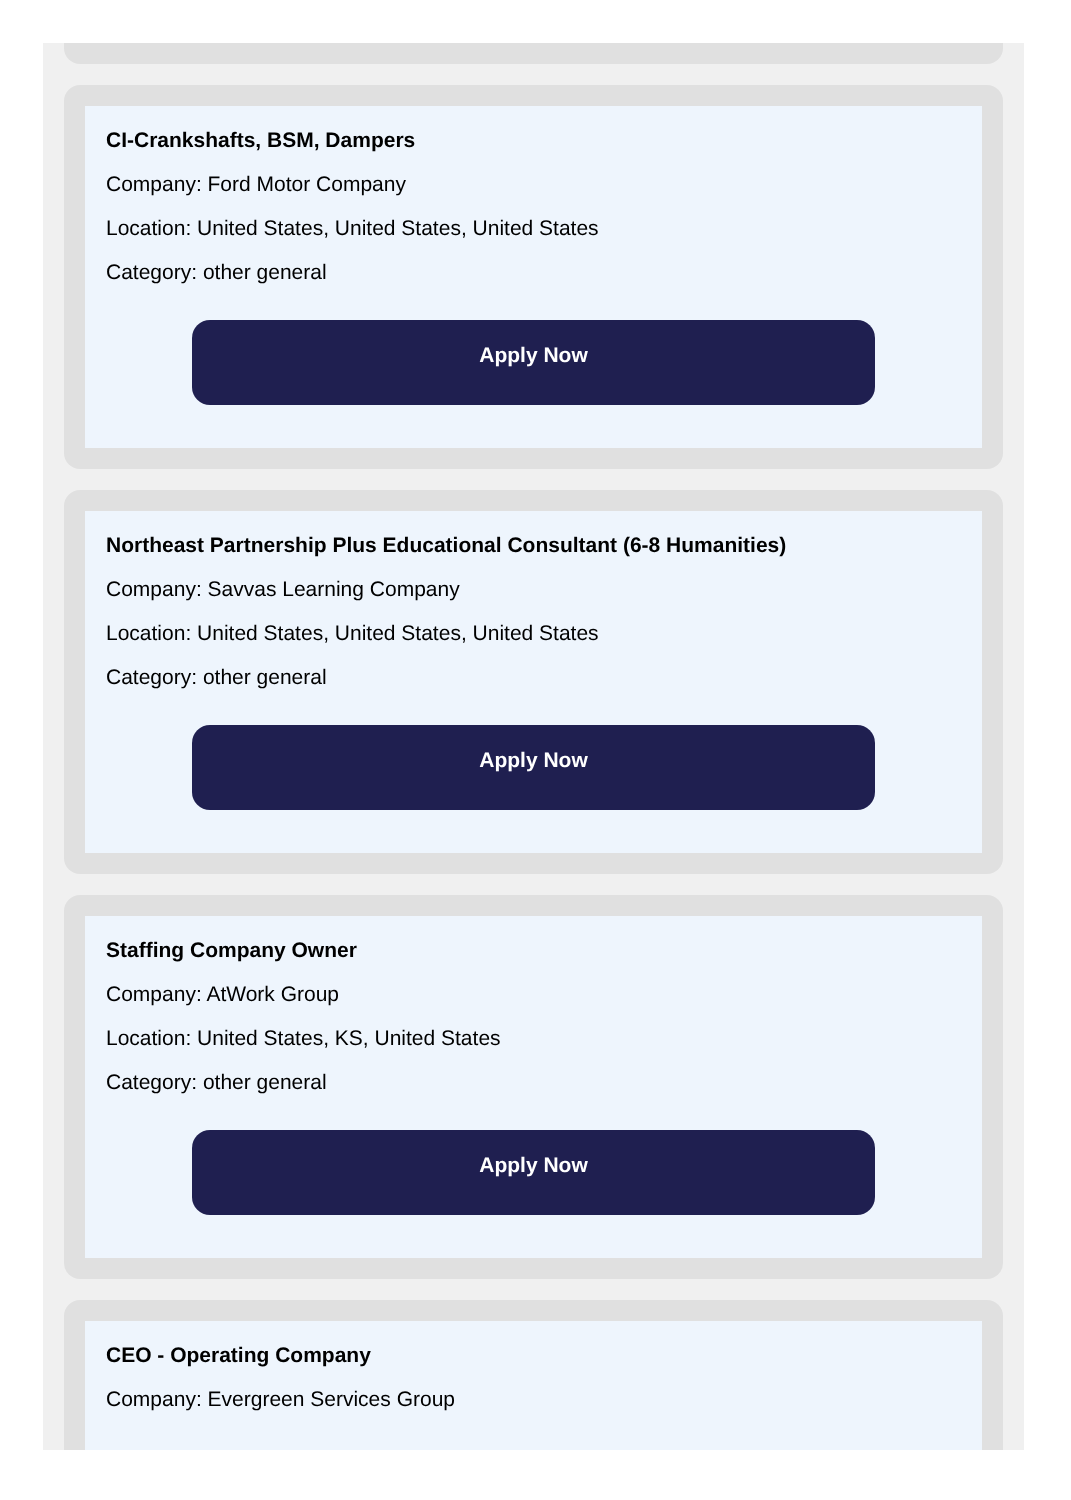CI-Crankshafts, BSM, Dampers
Company: Ford Motor Company
Location: United States, United States, United States
Category: other general
Apply Now
Northeast Partnership Plus Educational Consultant (6-8 Humanities)
Company: Savvas Learning Company
Location: United States, United States, United States
Category: other general
Apply Now
Staffing Company Owner
Company: AtWork Group
Location: United States, KS, United States
Category: other general
Apply Now
CEO - Operating Company
Company: Evergreen Services Group